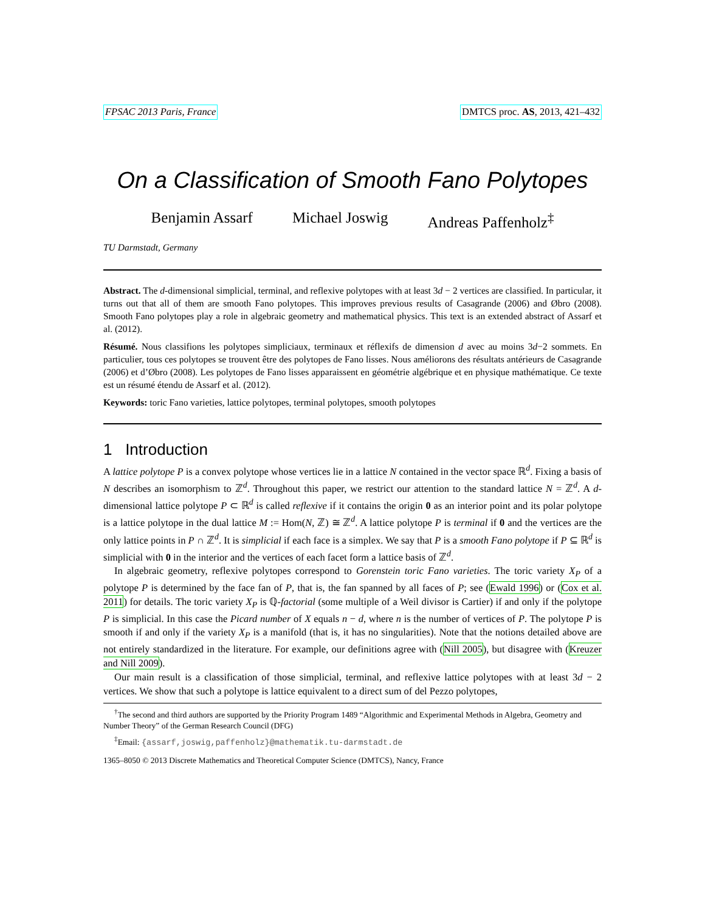FPSAC 2013 Paris, France DMTCS proc. AS, 2013, 421–432
On a Classification of Smooth Fano Polytopes
Benjamin Assarf Michael Joswig Andreas Paffenholz<sup>‡</sup>
TU Darmstadt, Germany
Abstract. The d-dimensional simplicial, terminal, and reflexive polytopes with at least 3d − 2 vertices are classified. In particular, it turns out that all of them are smooth Fano polytopes. This improves previous results of Casagrande (2006) and Øbro (2008). Smooth Fano polytopes play a role in algebraic geometry and mathematical physics. This text is an extended abstract of Assarf et al. (2012).
Résumé. Nous classifions les polytopes simpliciaux, terminaux et réflexifs de dimension d avec au moins 3d−2 sommets. En particulier, tous ces polytopes se trouvent être des polytopes de Fano lisses. Nous améliorons des résultats antérieurs de Casagrande (2006) et d’Øbro (2008). Les polytopes de Fano lisses apparaissent en géométrie algébrique et en physique mathématique. Ce texte est un résumé étendu de Assarf et al. (2012).
Keywords: toric Fano varieties, lattice polytopes, terminal polytopes, smooth polytopes
1 Introduction
A lattice polytope P is a convex polytope whose vertices lie in a lattice N contained in the vector space ℝ<sup>d</sup>. Fixing a basis of N describes an isomorphism to ℤ<sup>d</sup>. Throughout this paper, we restrict our attention to the standard lattice N = ℤ<sup>d</sup>. A d-dimensional lattice polytope P ⊂ ℝ<sup>d</sup> is called reflexive if it contains the origin 0 as an interior point and its polar polytope is a lattice polytope in the dual lattice M := Hom(N, ℤ) ≅ ℤ<sup>d</sup>. A lattice polytope P is terminal if 0 and the vertices are the only lattice points in P ∩ ℤ<sup>d</sup>. It is simplicial if each face is a simplex. We say that P is a smooth Fano polytope if P ⊆ ℝ<sup>d</sup> is simplicial with 0 in the interior and the vertices of each facet form a lattice basis of ℤ<sup>d</sup>.
In algebraic geometry, reflexive polytopes correspond to Gorenstein toric Fano varieties. The toric variety X<sub>P</sub> of a polytope P is determined by the face fan of P, that is, the fan spanned by all faces of P; see (Ewald 1996) or (Cox et al. 2011) for details. The toric variety X<sub>P</sub> is ℚ-factorial (some multiple of a Weil divisor is Cartier) if and only if the polytope P is simplicial. In this case the Picard number of X equals n − d, where n is the number of vertices of P. The polytope P is smooth if and only if the variety X<sub>P</sub> is a manifold (that is, it has no singularities). Note that the notions detailed above are not entirely standardized in the literature. For example, our definitions agree with (Nill 2005), but disagree with (Kreuzer and Nill 2009).
Our main result is a classification of those simplicial, terminal, and reflexive lattice polytopes with at least 3d − 2 vertices. We show that such a polytope is lattice equivalent to a direct sum of del Pezzo polytopes,
<sup>†</sup> The second and third authors are supported by the Priority Program 1489 “Algorithmic and Experimental Methods in Algebra, Geometry and Number Theory” of the German Research Council (DFG)
<sup>‡</sup> Email: {assarf,joswig,paffenholz}@mathematik.tu-darmstadt.de
1365–8050 © 2013 Discrete Mathematics and Theoretical Computer Science (DMTCS), Nancy, France